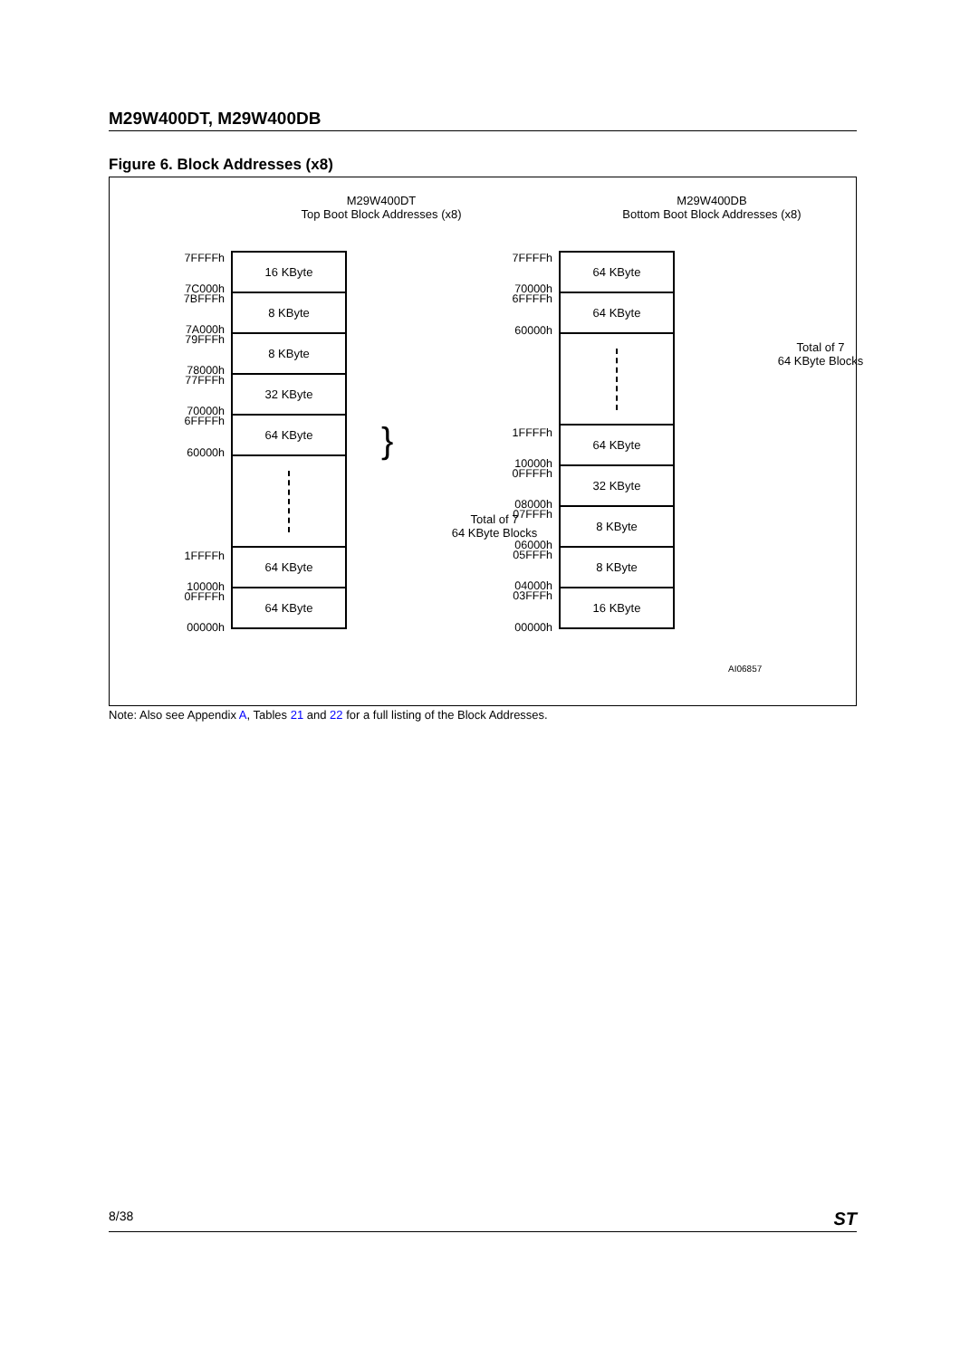M29W400DT, M29W400DB
Figure 6. Block Addresses (x8)
M29W400DT
Top Boot Block Addresses (x8)
M29W400DB
Bottom Boot Block Addresses (x8)
16 KByte
8 KByte
8 KByte
32 KByte
64 KByte
64 KByte
64 KByte
7FFFFh
7C000h
7BFFFh
7A000h
79FFFh
78000h
77FFFh
70000h
6FFFFh
60000h
1FFFFh
10000h
0FFFFh
00000h
}
Total of 7
64 KByte Blocks
64 KByte
64 KByte
64 KByte
32 KByte
8 KByte
8 KByte
16 KByte
7FFFFh
70000h
6FFFFh
60000h
1FFFFh
10000h
0FFFFh
08000h
07FFFh
06000h
05FFFh
04000h
03FFFh
00000h
Total of 7
64 KByte Blocks
AI06857
Note: Also see Appendix A, Tables 21 and 22 for a full listing of the Block Addresses.
8/38 ST